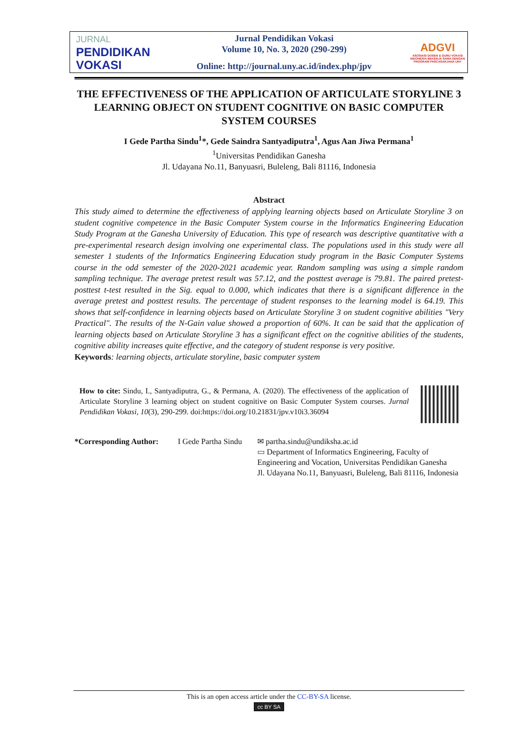JURNAL
PENDIDIKAN
VOKASI
Jurnal Pendidikan Vokasi
Volume 10, No. 3, 2020 (290-299)
Online: http://journal.uny.ac.id/index.php/jpv
ADGVI
ASOSIASI DOSEN & GURU VOKASI INDONESIA BEKERJA SAMA DENGAN PROGRAM PASCASARJANA UNY
THE EFFECTIVENESS OF THE APPLICATION OF ARTICULATE STORYLINE 3 LEARNING OBJECT ON STUDENT COGNITIVE ON BASIC COMPUTER SYSTEM COURSES
I Gede Partha Sindu<sup>1</sup>*, Gede Saindra Santyadiputra<sup>1</sup>, Agus Aan Jiwa Permana<sup>1</sup>
<sup>1</sup> Universitas Pendidikan Ganesha
Jl. Udayana No.11, Banyuasri, Buleleng, Bali 81116, Indonesia
Abstract
This study aimed to determine the effectiveness of applying learning objects based on Articulate Storyline 3 on student cognitive competence in the Basic Computer System course in the Informatics Engineering Education Study Program at the Ganesha University of Education. This type of research was descriptive quantitative with a pre-experimental research design involving one experimental class. The populations used in this study were all semester 1 students of the Informatics Engineering Education study program in the Basic Computer Systems course in the odd semester of the 2020-2021 academic year. Random sampling was using a simple random sampling technique. The average pretest result was 57.12, and the posttest average is 79.81. The paired pretest-posttest t-test resulted in the Sig. equal to 0.000, which indicates that there is a significant difference in the average pretest and posttest results. The percentage of student responses to the learning model is 64.19. This shows that self-confidence in learning objects based on Articulate Storyline 3 on student cognitive abilities "Very Practical". The results of the N-Gain value showed a proportion of 60%. It can be said that the application of learning objects based on Articulate Storyline 3 has a significant effect on the cognitive abilities of the students, cognitive ability increases quite effective, and the category of student response is very positive.
Keywords: learning objects, articulate storyline, basic computer system
How to cite: Sindu, I., Santyadiputra, G., & Permana, A. (2020). The effectiveness of the application of Articulate Storyline 3 learning object on student cognitive on Basic Computer System courses. Jurnal Pendidikan Vokasi, 10(3), 290-299. doi:https://doi.org/10.21831/jpv.v10i3.36094
*Corresponding Author:
I Gede Partha Sindu
✉ partha.sindu@undiksha.ac.id
▭ Department of Informatics Engineering, Faculty of Engineering and Vocation, Universitas Pendidikan Ganesha
Jl. Udayana No.11, Banyuasri, Buleleng, Bali 81116, Indonesia
This is an open access article under the CC-BY-SA license.
cc BY SA